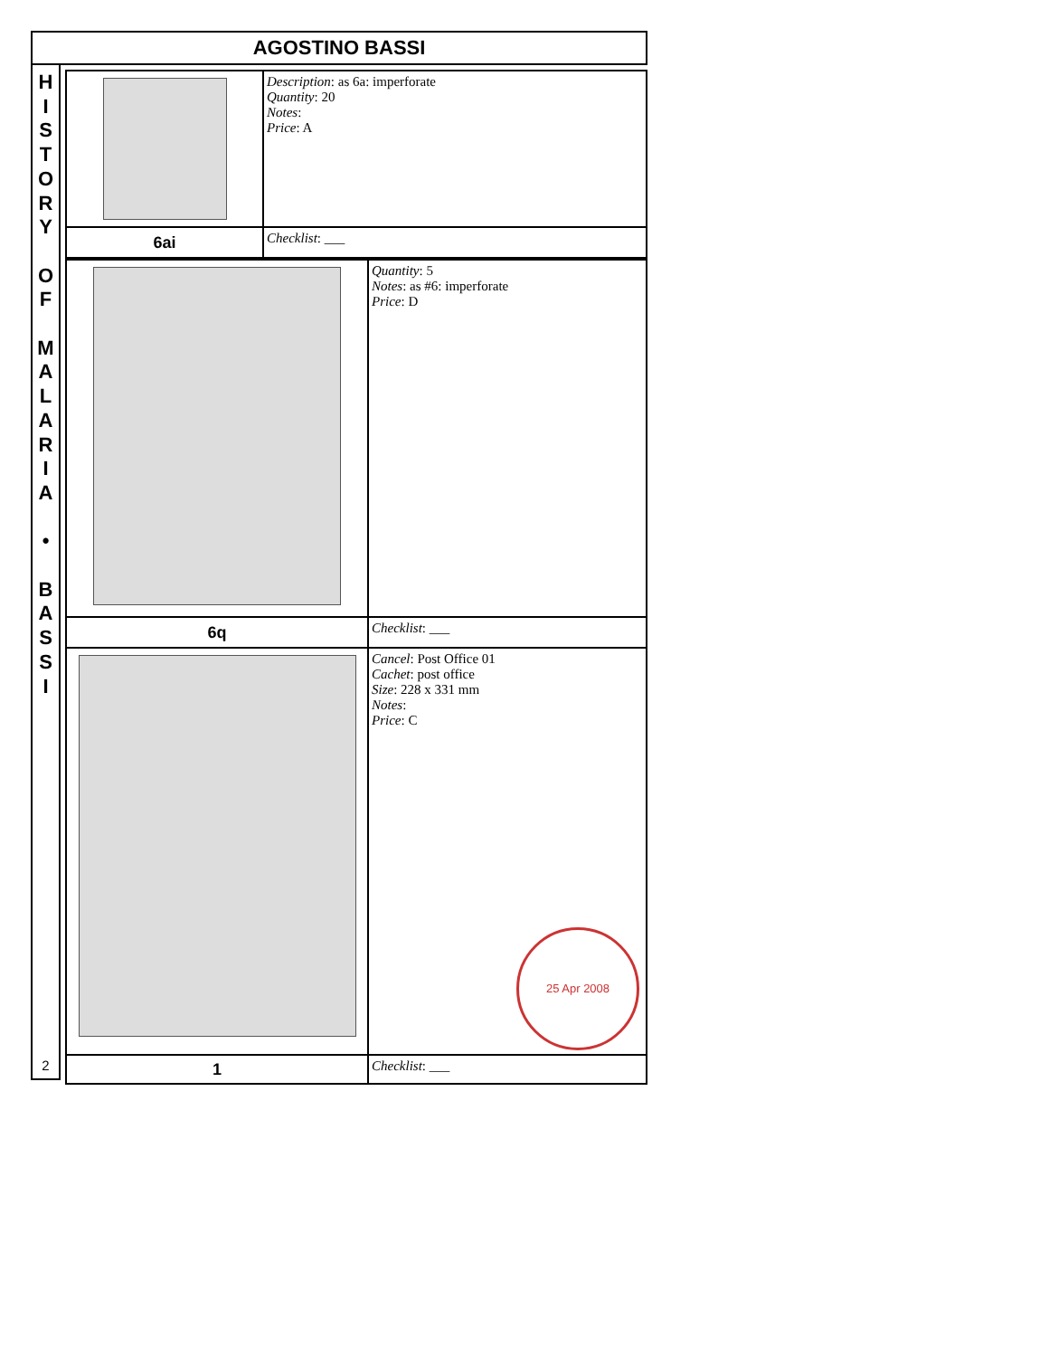AGOSTINO BASSI
H
I
S
T
O
R
Y
O
F
M
A
L
A
R
I
A
•
B
A
S
S
I
2
| | Description : as 6a: imperforate Quantity : 20 Notes : Price : A |
| 6ai | Checklist : ___ |
| | Quantity : 5 Notes : as #6: imperforate Price : D |
| 6q | Checklist : ___ |
| | Cancel : Post Office 01 Cachet : post office Size : 228 x 331 mm Notes : Price : C 25 Apr 2008 |
| 1 | Checklist : ___ |